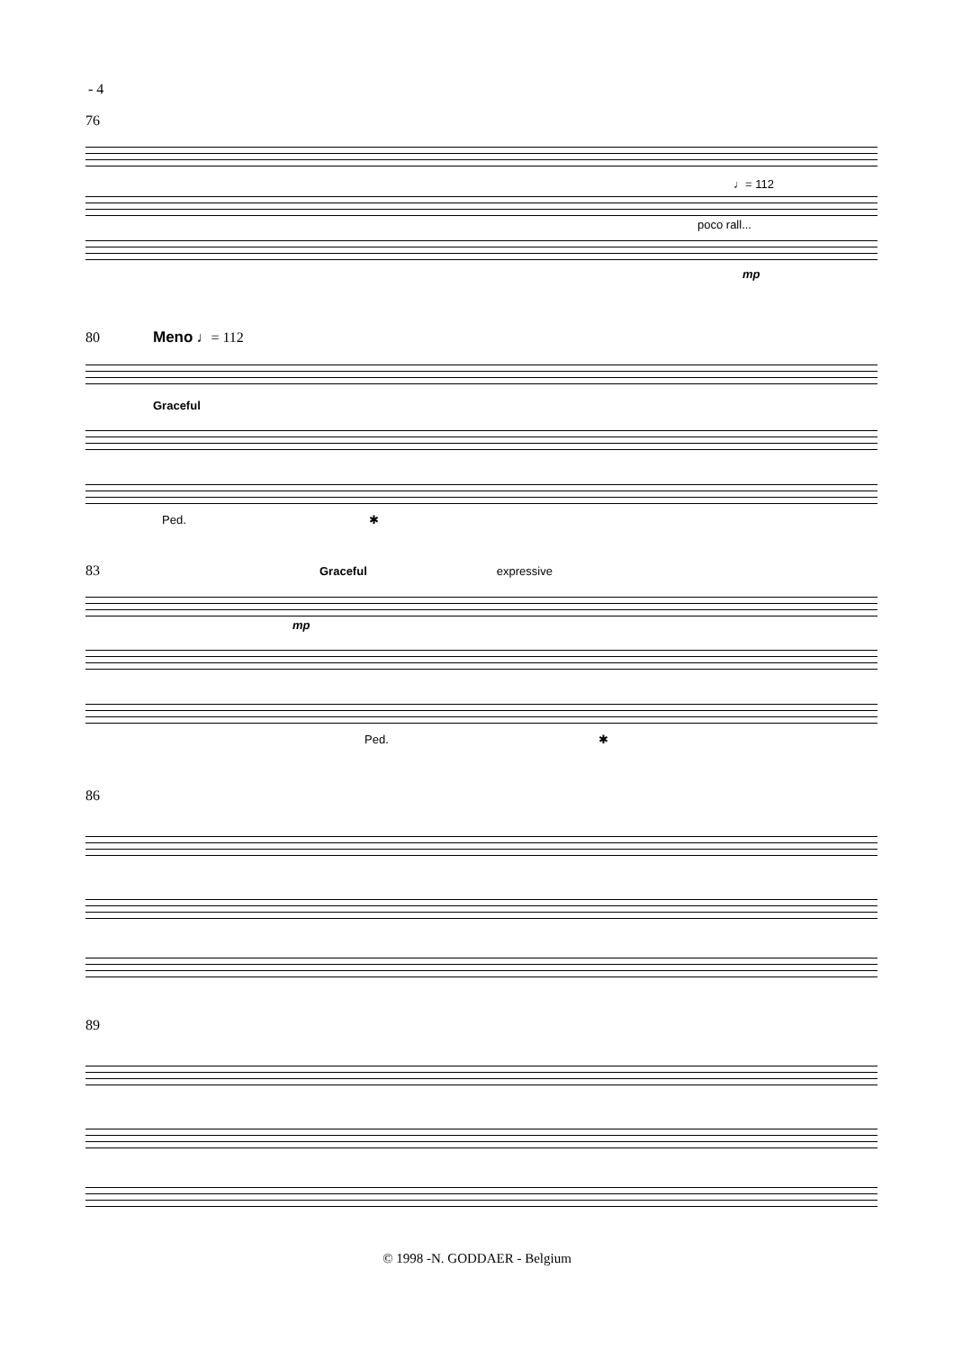- 4
76
♩= 112
poco rall...
mp
80 Meno ♩= 112
Graceful
Ped. ✱
83 Graceful expressive
mp
Ped. ✱
86
89
© 1998 -N. GODDAER - Belgium